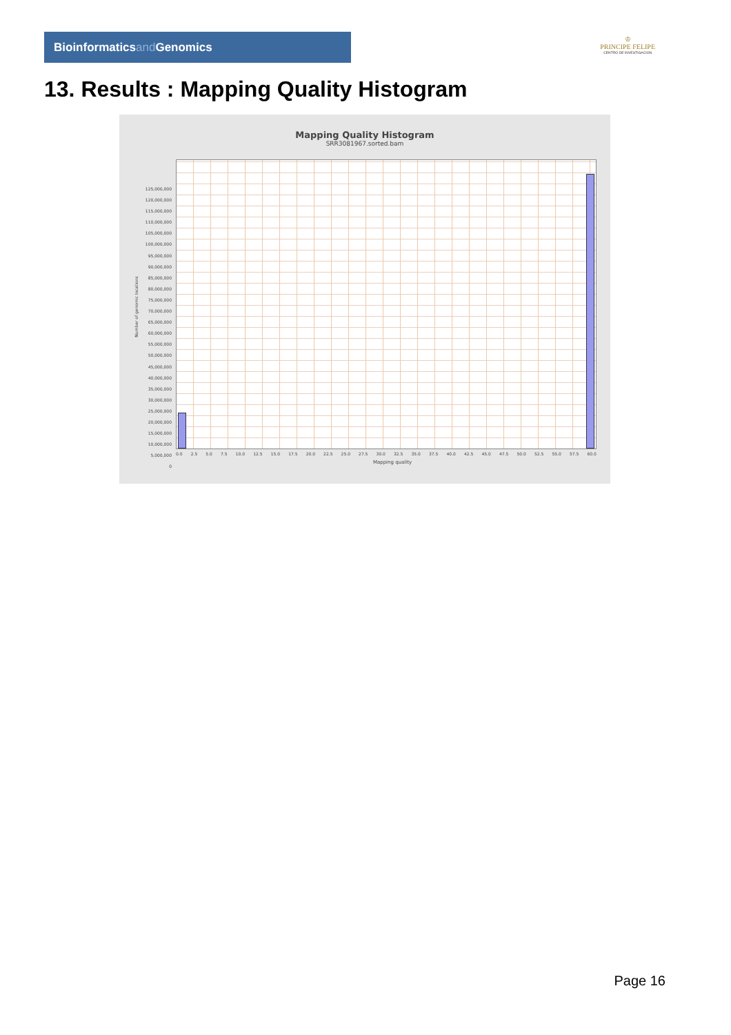Bioinformaticsand Genomics
♔
PRINCIPE FELIPE
CENTRO DE INVESTIGACION
13. Results : Mapping Quality Histogram
Mapping Quality Histogram
SRR3081967.sorted.bam
Number of genomic locations
125,000,000
120,000,000
115,000,000
110,000,000
105,000,000
100,000,000
95,000,000
90,000,000
85,000,000
80,000,000
75,000,000
70,000,000
65,000,000
60,000,000
55,000,000
50,000,000
45,000,000
40,000,000
35,000,000
30,000,000
25,000,000
20,000,000
15,000,000
10,000,000
5,000,000
0
0.0 2.5 5.0 7.5 10.0 12.5 15.0 17.5 20.0 22.5 25.0 27.5 30.0 32.5 35.0 37.5 40.0 42.5 45.0 47.5 50.0 52.5 55.0 57.5 60.0
Mapping quality
Page 16